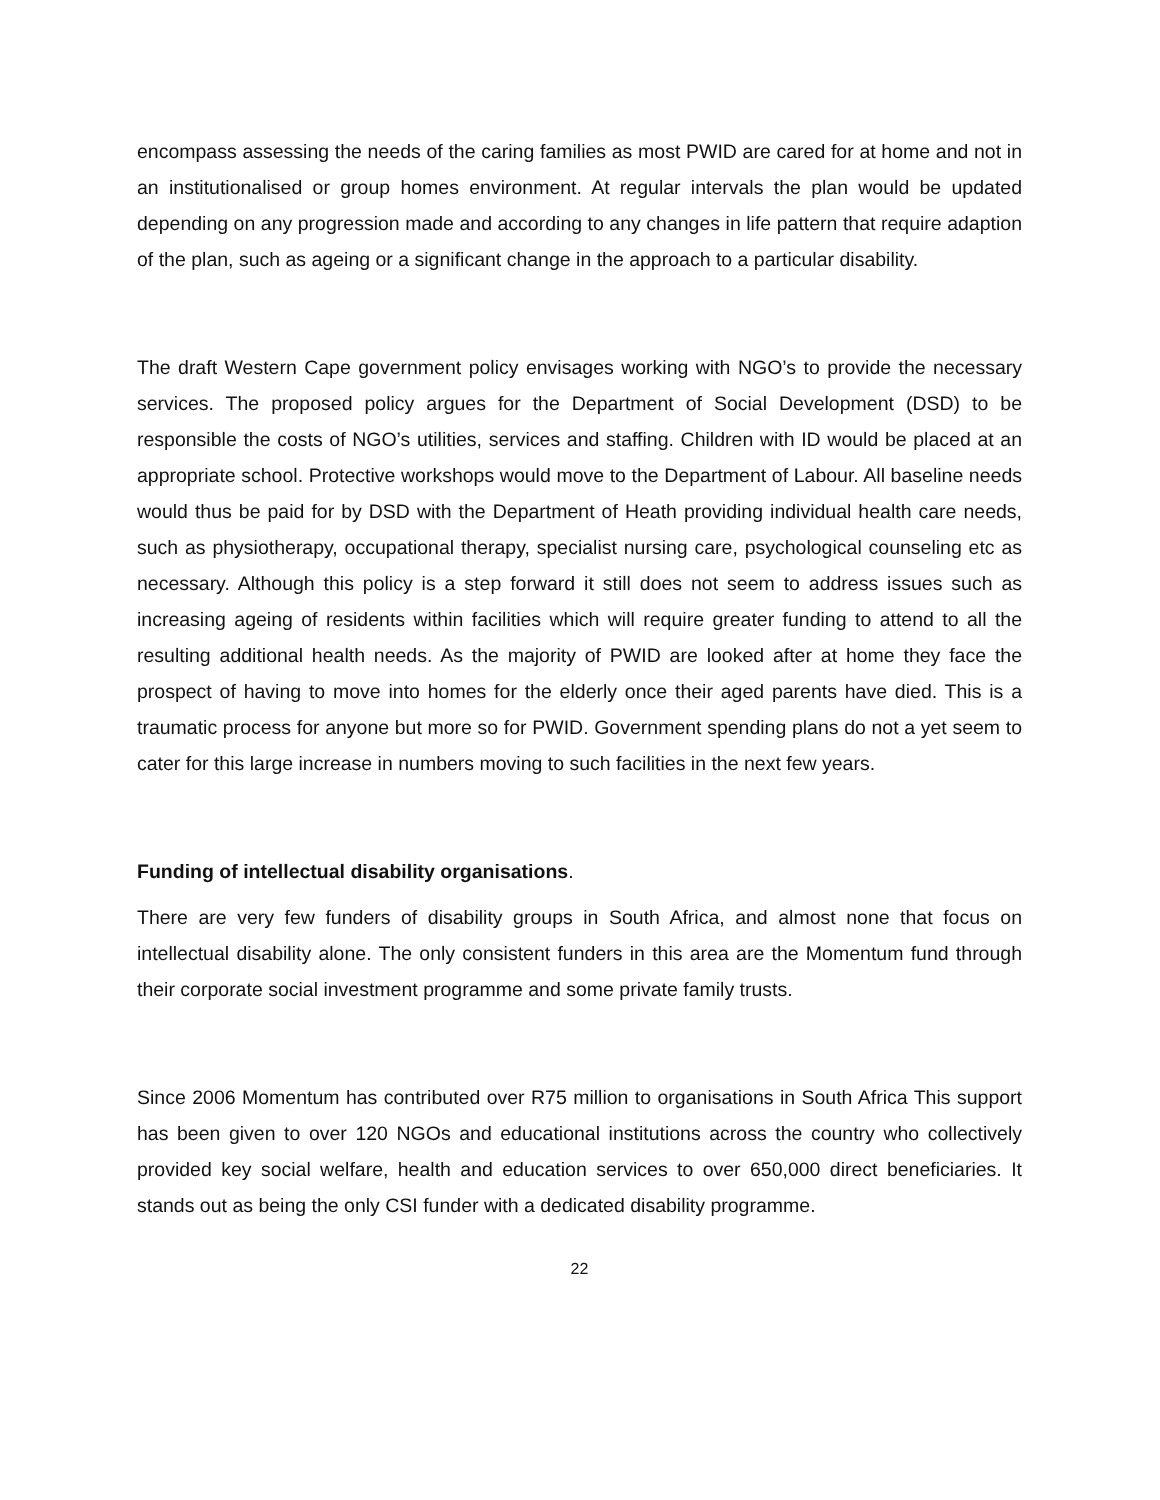encompass assessing the needs of the caring families as most PWID are cared for at home and not in an institutionalised or group homes environment. At regular intervals the plan would be updated depending on any progression made and according to any changes in life pattern that require adaption of the plan, such as ageing or a significant change in the approach to a particular disability.
The draft Western Cape government policy envisages working with NGO’s to provide the necessary services. The proposed policy argues for the Department of Social Development (DSD) to be responsible the costs of NGO’s utilities, services and staffing. Children with ID would be placed at an appropriate school. Protective workshops would move to the Department of Labour. All baseline needs would thus be paid for by DSD with the Department of Heath providing individual health care needs, such as physiotherapy, occupational therapy, specialist nursing care, psychological counseling etc as necessary. Although this policy is a step forward it still does not seem to address issues such as increasing ageing of residents within facilities which will require greater funding to attend to all the resulting additional health needs. As the majority of PWID are looked after at home they face the prospect of having to move into homes for the elderly once their aged parents have died. This is a traumatic process for anyone but more so for PWID. Government spending plans do not a yet seem to cater for this large increase in numbers moving to such facilities in the next few years.
Funding of intellectual disability organisations.
There are very few funders of disability groups in South Africa, and almost none that focus on intellectual disability alone. The only consistent funders in this area are the Momentum fund through their corporate social investment programme and some private family trusts.
Since 2006 Momentum has contributed over R75 million to organisations in South Africa This support has been given to over 120 NGOs and educational institutions across the country who collectively provided key social welfare, health and education services to over 650,000 direct beneficiaries. It stands out as being the only CSI funder with a dedicated disability programme.
22